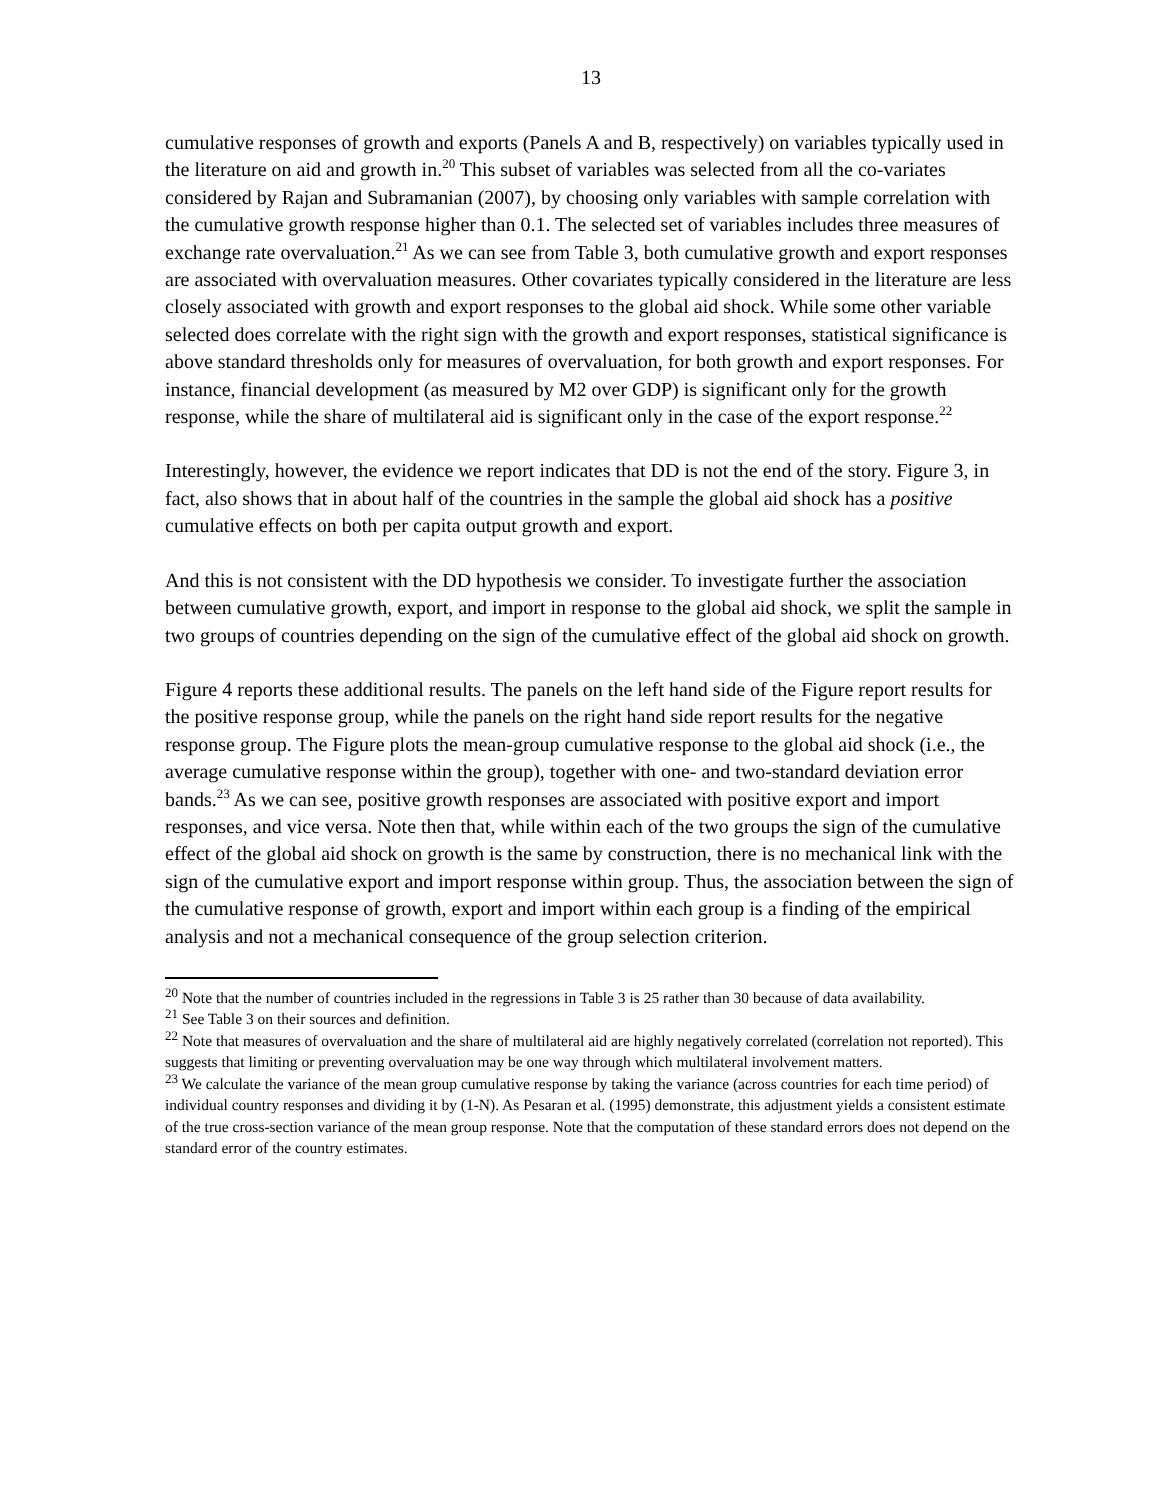13
cumulative responses of growth and exports (Panels A and B, respectively) on variables typically used in the literature on aid and growth in.<sup>20</sup> This subset of variables was selected from all the co-variates considered by Rajan and Subramanian (2007), by choosing only variables with sample correlation with the cumulative growth response higher than 0.1. The selected set of variables includes three measures of exchange rate overvaluation.<sup>21</sup> As we can see from Table 3, both cumulative growth and export responses are associated with overvaluation measures. Other covariates typically considered in the literature are less closely associated with growth and export responses to the global aid shock. While some other variable selected does correlate with the right sign with the growth and export responses, statistical significance is above standard thresholds only for measures of overvaluation, for both growth and export responses. For instance, financial development (as measured by M2 over GDP) is significant only for the growth response, while the share of multilateral aid is significant only in the case of the export response.<sup>22</sup>
Interestingly, however, the evidence we report indicates that DD is not the end of the story. Figure 3, in fact, also shows that in about half of the countries in the sample the global aid shock has a positive cumulative effects on both per capita output growth and export.
And this is not consistent with the DD hypothesis we consider. To investigate further the association between cumulative growth, export, and import in response to the global aid shock, we split the sample in two groups of countries depending on the sign of the cumulative effect of the global aid shock on growth.
Figure 4 reports these additional results. The panels on the left hand side of the Figure report results for the positive response group, while the panels on the right hand side report results for the negative response group. The Figure plots the mean-group cumulative response to the global aid shock (i.e., the average cumulative response within the group), together with one- and two-standard deviation error bands.<sup>23</sup> As we can see, positive growth responses are associated with positive export and import responses, and vice versa. Note then that, while within each of the two groups the sign of the cumulative effect of the global aid shock on growth is the same by construction, there is no mechanical link with the sign of the cumulative export and import response within group. Thus, the association between the sign of the cumulative response of growth, export and import within each group is a finding of the empirical analysis and not a mechanical consequence of the group selection criterion.
<sup>20</sup> Note that the number of countries included in the regressions in Table 3 is 25 rather than 30 because of data availability.
<sup>21</sup> See Table 3 on their sources and definition.
<sup>22</sup> Note that measures of overvaluation and the share of multilateral aid are highly negatively correlated (correlation not reported). This suggests that limiting or preventing overvaluation may be one way through which multilateral involvement matters.
<sup>23</sup> We calculate the variance of the mean group cumulative response by taking the variance (across countries for each time period) of individual country responses and dividing it by (1-N). As Pesaran et al. (1995) demonstrate, this adjustment yields a consistent estimate of the true cross-section variance of the mean group response. Note that the computation of these standard errors does not depend on the standard error of the country estimates.